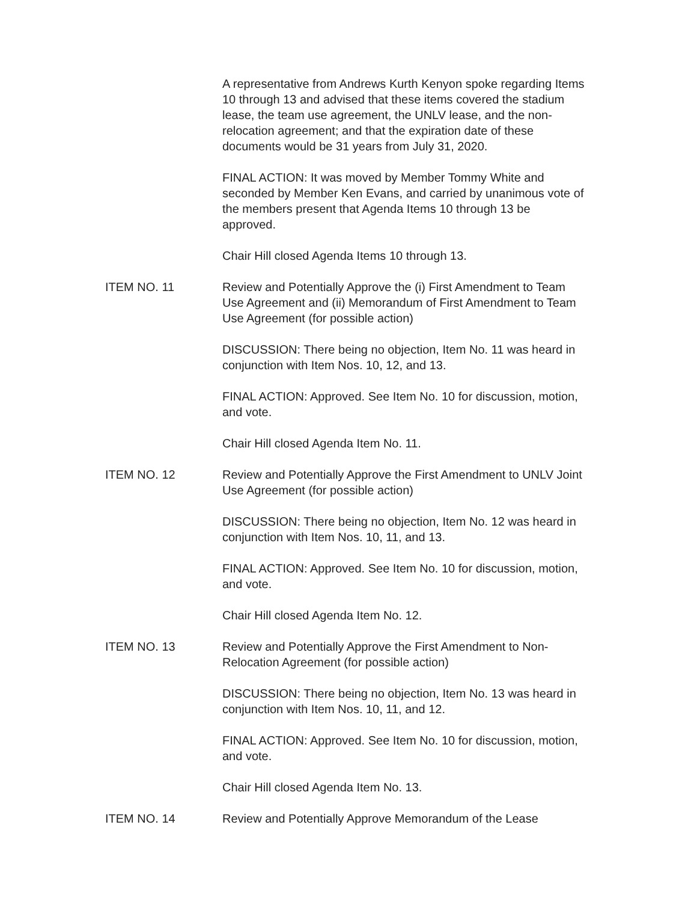A representative from Andrews Kurth Kenyon spoke regarding Items 10 through 13 and advised that these items covered the stadium lease, the team use agreement, the UNLV lease, and the non-relocation agreement; and that the expiration date of these documents would be 31 years from July 31, 2020.
FINAL ACTION: It was moved by Member Tommy White and seconded by Member Ken Evans, and carried by unanimous vote of the members present that Agenda Items 10 through 13 be approved.
Chair Hill closed Agenda Items 10 through 13.
ITEM NO. 11 Review and Potentially Approve the (i) First Amendment to Team Use Agreement and (ii) Memorandum of First Amendment to Team Use Agreement (for possible action)
DISCUSSION: There being no objection, Item No. 11 was heard in conjunction with Item Nos. 10, 12, and 13.
FINAL ACTION: Approved. See Item No. 10 for discussion, motion, and vote.
Chair Hill closed Agenda Item No. 11.
ITEM NO. 12 Review and Potentially Approve the First Amendment to UNLV Joint Use Agreement (for possible action)
DISCUSSION: There being no objection, Item No. 12 was heard in conjunction with Item Nos. 10, 11, and 13.
FINAL ACTION: Approved. See Item No. 10 for discussion, motion, and vote.
Chair Hill closed Agenda Item No. 12.
ITEM NO. 13 Review and Potentially Approve the First Amendment to Non-Relocation Agreement (for possible action)
DISCUSSION: There being no objection, Item No. 13 was heard in conjunction with Item Nos. 10, 11, and 12.
FINAL ACTION: Approved. See Item No. 10 for discussion, motion, and vote.
Chair Hill closed Agenda Item No. 13.
ITEM NO. 14 Review and Potentially Approve Memorandum of the Lease